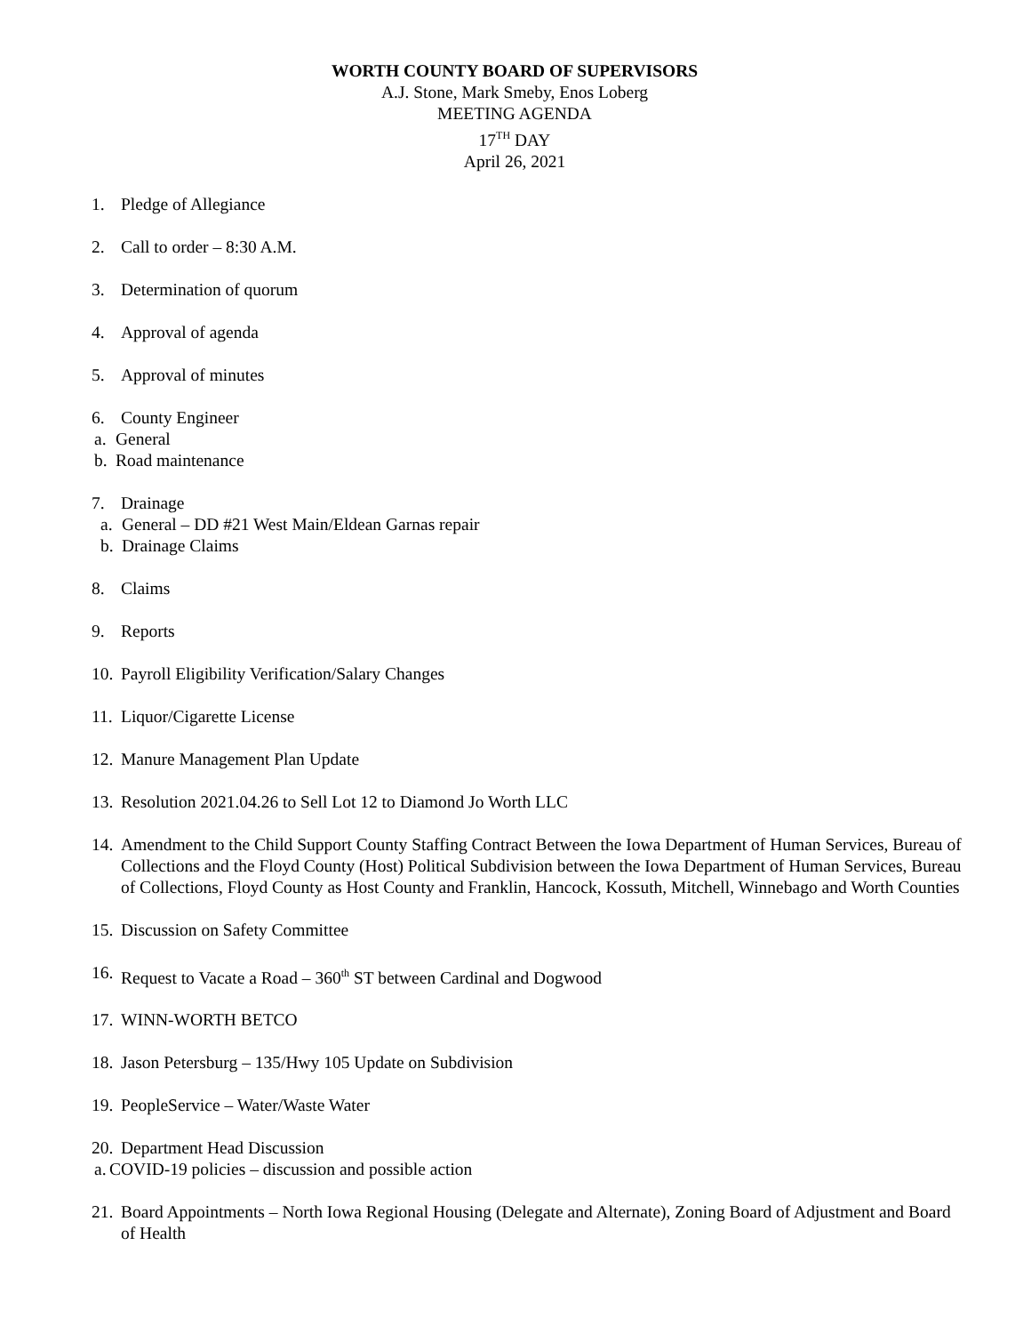WORTH COUNTY BOARD OF SUPERVISORS
A.J. Stone, Mark Smeby, Enos Loberg
MEETING AGENDA
17<sup>TH</sup> DAY
April 26, 2021
1. Pledge of Allegiance
2. Call to order – 8:30 A.M.
3. Determination of quorum
4. Approval of agenda
5. Approval of minutes
6. County Engineer
a. General
b. Road maintenance
7. Drainage
a. General – DD #21 West Main/Eldean Garnas repair
b. Drainage Claims
8. Claims
9. Reports
10.
Payroll Eligibility Verification/Salary Changes
11.
Liquor/Cigarette License
12.
Manure Management Plan Update
13.
Resolution 2021.04.26 to Sell Lot 12 to Diamond Jo Worth LLC
14.
Amendment to the Child Support County Staffing Contract Between the Iowa Department of Human Services, Bureau of Collections and the Floyd County (Host) Political Subdivision between the Iowa Department of Human Services, Bureau of Collections, Floyd County as Host County and Franklin, Hancock, Kossuth, Mitchell, Winnebago and Worth Counties
15.
Discussion on Safety Committee
16.
Request to Vacate a Road – 360<sup>th</sup> ST between Cardinal and Dogwood
17.
WINN-WORTH BETCO
18.
Jason Petersburg – 135/Hwy 105 Update on Subdivision
19.
PeopleService – Water/Waste Water
20.
Department Head Discussion
a. COVID-19 policies – discussion and possible action
21.
Board Appointments – North Iowa Regional Housing (Delegate and Alternate), Zoning Board of Adjustment and Board of Health